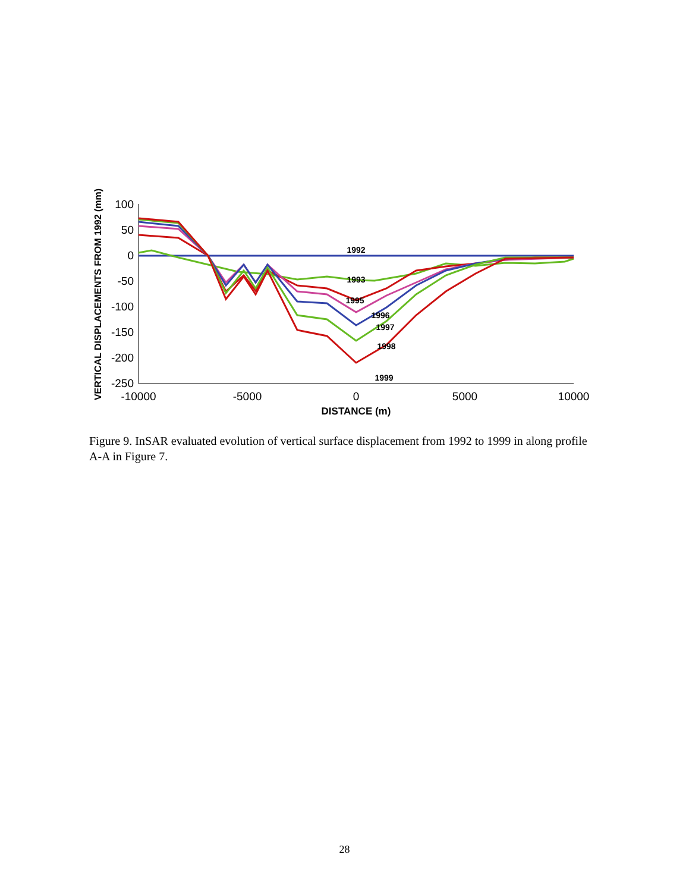100
50
0
-50
-100
-150
-200
-250
-10000
-5000
0
5000
10000
DISTANCE (m)
VERTICAL DISPLACEMENTS FROM 1992 (mm)
1992
1993
1995
1996
1997
1998
1999
Figure 9. InSAR evaluated evolution of vertical surface displacement from 1992 to 1999 in along profile A-A in Figure 7.
28